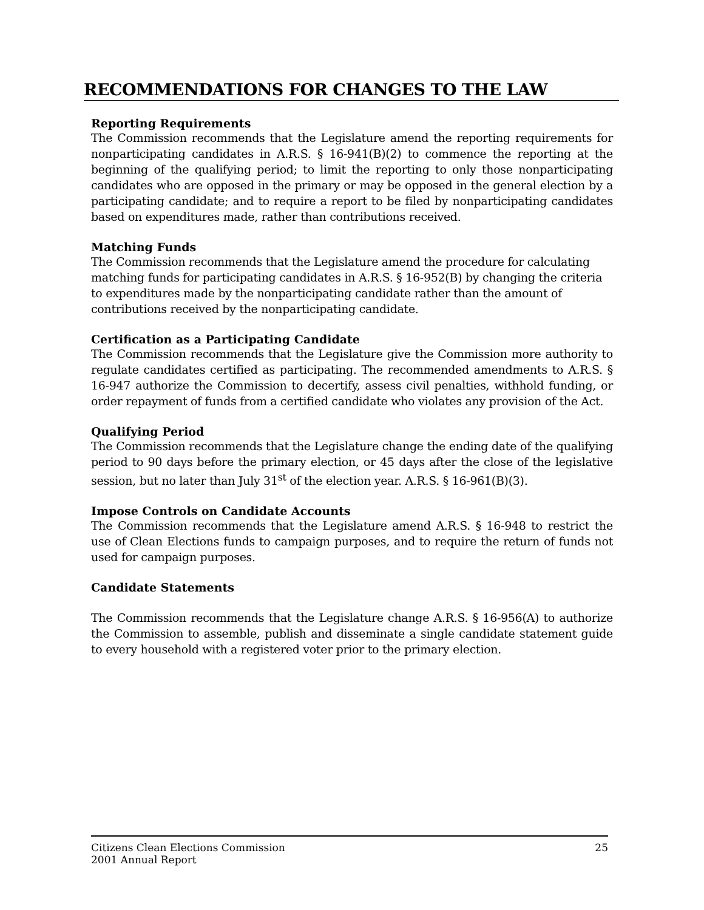RECOMMENDATIONS FOR CHANGES TO THE LAW
Reporting Requirements
The Commission recommends that the Legislature amend the reporting requirements for nonparticipating candidates in A.R.S. § 16-941(B)(2) to commence the reporting at the beginning of the qualifying period; to limit the reporting to only those nonparticipating candidates who are opposed in the primary or may be opposed in the general election by a participating candidate; and to require a report to be filed by nonparticipating candidates based on expenditures made, rather than contributions received.
Matching Funds
The Commission recommends that the Legislature amend the procedure for calculating matching funds for participating candidates in A.R.S. § 16-952(B) by changing the criteria to expenditures made by the nonparticipating candidate rather than the amount of contributions received by the nonparticipating candidate.
Certification as a Participating Candidate
The Commission recommends that the Legislature give the Commission more authority to regulate candidates certified as participating. The recommended amendments to A.R.S. § 16-947 authorize the Commission to decertify, assess civil penalties, withhold funding, or order repayment of funds from a certified candidate who violates any provision of the Act.
Qualifying Period
The Commission recommends that the Legislature change the ending date of the qualifying period to 90 days before the primary election, or 45 days after the close of the legislative session, but no later than July 31<sup>st</sup> of the election year. A.R.S. § 16-961(B)(3).
Impose Controls on Candidate Accounts
The Commission recommends that the Legislature amend A.R.S. § 16-948 to restrict the use of Clean Elections funds to campaign purposes, and to require the return of funds not used for campaign purposes.
Candidate Statements
The Commission recommends that the Legislature change A.R.S. § 16-956(A) to authorize the Commission to assemble, publish and disseminate a single candidate statement guide to every household with a registered voter prior to the primary election.
Citizens Clean Elections Commission
2001 Annual Report
25